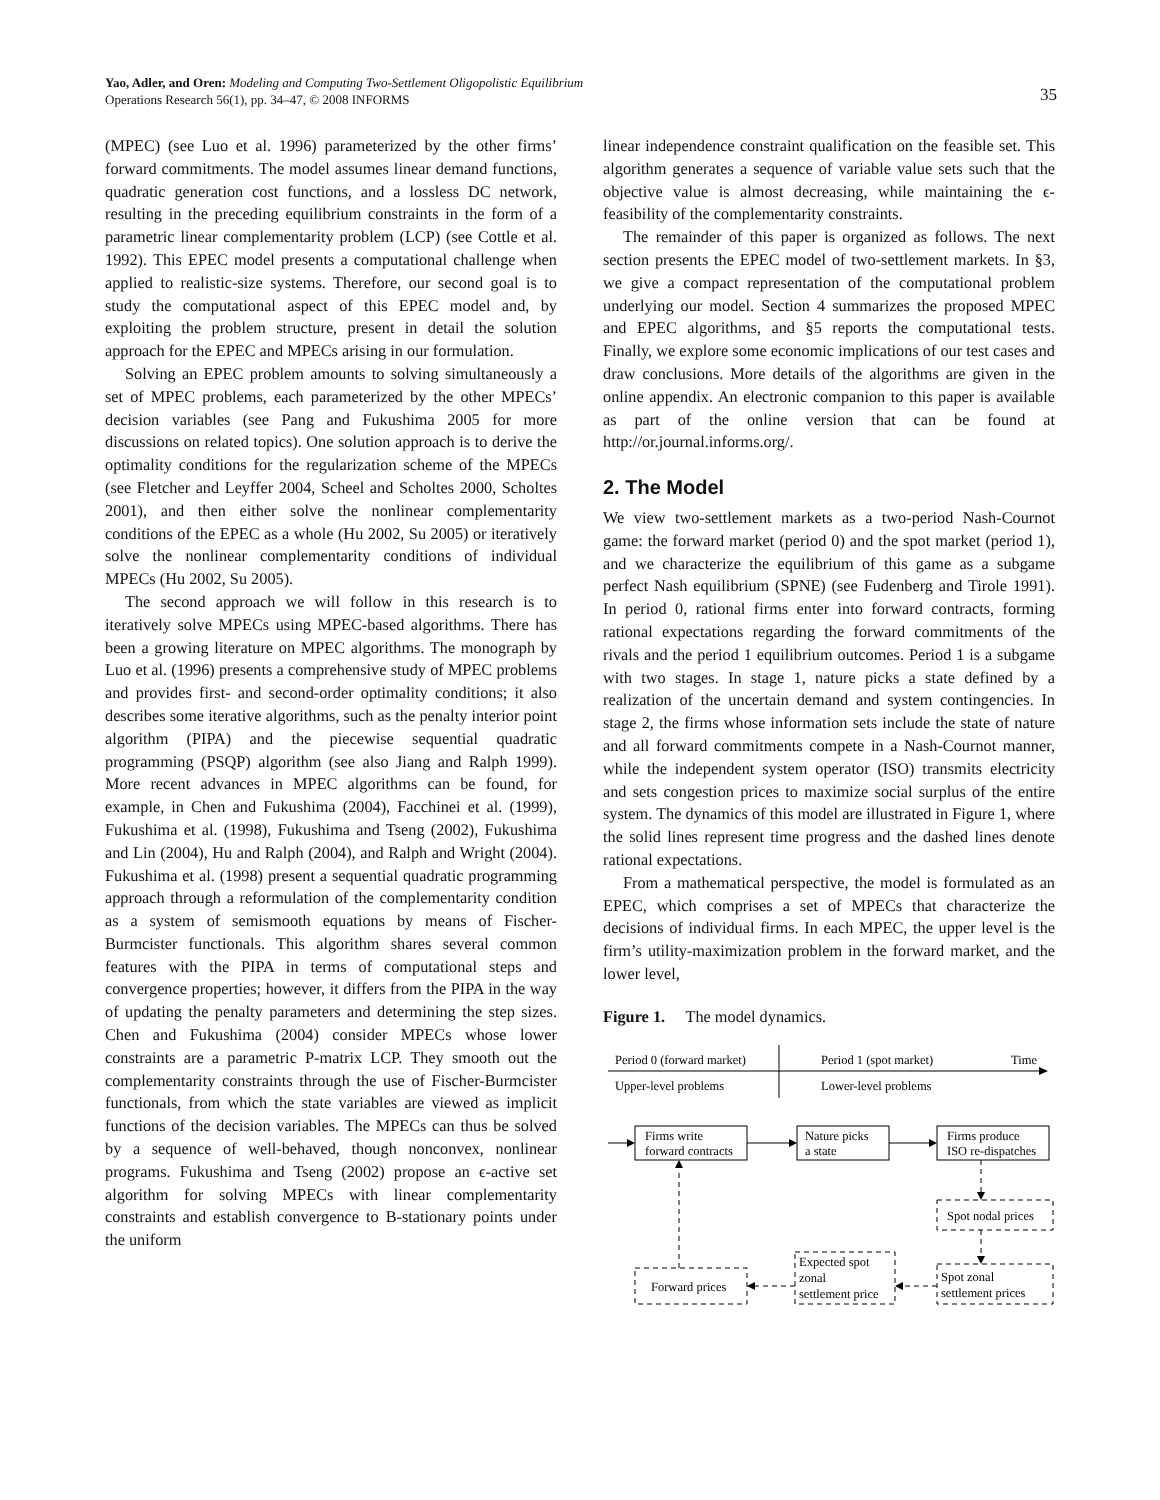Yao, Adler, and Oren: Modeling and Computing Two-Settlement Oligopolistic Equilibrium
Operations Research 56(1), pp. 34–47, © 2008 INFORMS
35
(MPEC) (see Luo et al. 1996) parameterized by the other firms’ forward commitments. The model assumes linear demand functions, quadratic generation cost functions, and a lossless DC network, resulting in the preceding equilibrium constraints in the form of a parametric linear complementarity problem (LCP) (see Cottle et al. 1992). This EPEC model presents a computational challenge when applied to realistic-size systems. Therefore, our second goal is to study the computational aspect of this EPEC model and, by exploiting the problem structure, present in detail the solution approach for the EPEC and MPECs arising in our formulation.
Solving an EPEC problem amounts to solving simultaneously a set of MPEC problems, each parameterized by the other MPECs’ decision variables (see Pang and Fukushima 2005 for more discussions on related topics). One solution approach is to derive the optimality conditions for the regularization scheme of the MPECs (see Fletcher and Leyffer 2004, Scheel and Scholtes 2000, Scholtes 2001), and then either solve the nonlinear complementarity conditions of the EPEC as a whole (Hu 2002, Su 2005) or iteratively solve the nonlinear complementarity conditions of individual MPECs (Hu 2002, Su 2005).
The second approach we will follow in this research is to iteratively solve MPECs using MPEC-based algorithms. There has been a growing literature on MPEC algorithms. The monograph by Luo et al. (1996) presents a comprehensive study of MPEC problems and provides first- and second-order optimality conditions; it also describes some iterative algorithms, such as the penalty interior point algorithm (PIPA) and the piecewise sequential quadratic programming (PSQP) algorithm (see also Jiang and Ralph 1999). More recent advances in MPEC algorithms can be found, for example, in Chen and Fukushima (2004), Facchinei et al. (1999), Fukushima et al. (1998), Fukushima and Tseng (2002), Fukushima and Lin (2004), Hu and Ralph (2004), and Ralph and Wright (2004). Fukushima et al. (1998) present a sequential quadratic programming approach through a reformulation of the complementarity condition as a system of semismooth equations by means of Fischer-Burmcister functionals. This algorithm shares several common features with the PIPA in terms of computational steps and convergence properties; however, it differs from the PIPA in the way of updating the penalty parameters and determining the step sizes. Chen and Fukushima (2004) consider MPECs whose lower constraints are a parametric P-matrix LCP. They smooth out the complementarity constraints through the use of Fischer-Burmcister functionals, from which the state variables are viewed as implicit functions of the decision variables. The MPECs can thus be solved by a sequence of well-behaved, though nonconvex, nonlinear programs. Fukushima and Tseng (2002) propose an ϵ-active set algorithm for solving MPECs with linear complementarity constraints and establish convergence to B-stationary points under the uniform
linear independence constraint qualification on the feasible set. This algorithm generates a sequence of variable value sets such that the objective value is almost decreasing, while maintaining the ϵ-feasibility of the complementarity constraints.
The remainder of this paper is organized as follows. The next section presents the EPEC model of two-settlement markets. In §3, we give a compact representation of the computational problem underlying our model. Section 4 summarizes the proposed MPEC and EPEC algorithms, and §5 reports the computational tests. Finally, we explore some economic implications of our test cases and draw conclusions. More details of the algorithms are given in the online appendix. An electronic companion to this paper is available as part of the online version that can be found at http://or.journal.informs.org/.
2. The Model
We view two-settlement markets as a two-period Nash-Cournot game: the forward market (period 0) and the spot market (period 1), and we characterize the equilibrium of this game as a subgame perfect Nash equilibrium (SPNE) (see Fudenberg and Tirole 1991). In period 0, rational firms enter into forward contracts, forming rational expectations regarding the forward commitments of the rivals and the period 1 equilibrium outcomes. Period 1 is a subgame with two stages. In stage 1, nature picks a state defined by a realization of the uncertain demand and system contingencies. In stage 2, the firms whose information sets include the state of nature and all forward commitments compete in a Nash-Cournot manner, while the independent system operator (ISO) transmits electricity and sets congestion prices to maximize social surplus of the entire system. The dynamics of this model are illustrated in Figure 1, where the solid lines represent time progress and the dashed lines denote rational expectations.
From a mathematical perspective, the model is formulated as an EPEC, which comprises a set of MPECs that characterize the decisions of individual firms. In each MPEC, the upper level is the firm’s utility-maximization problem in the forward market, and the lower level,
Figure 1. The model dynamics.
Period 0 (forward market)
Period 1 (spot market)
Time
Upper-level problems
Lower-level problems
Firms write
forward contracts
Nature picks
a state
Firms produce
ISO re-dispatches
Spot nodal prices
Spot zonal
settlement prices
Expected spot
zonal
settlement price
Forward prices